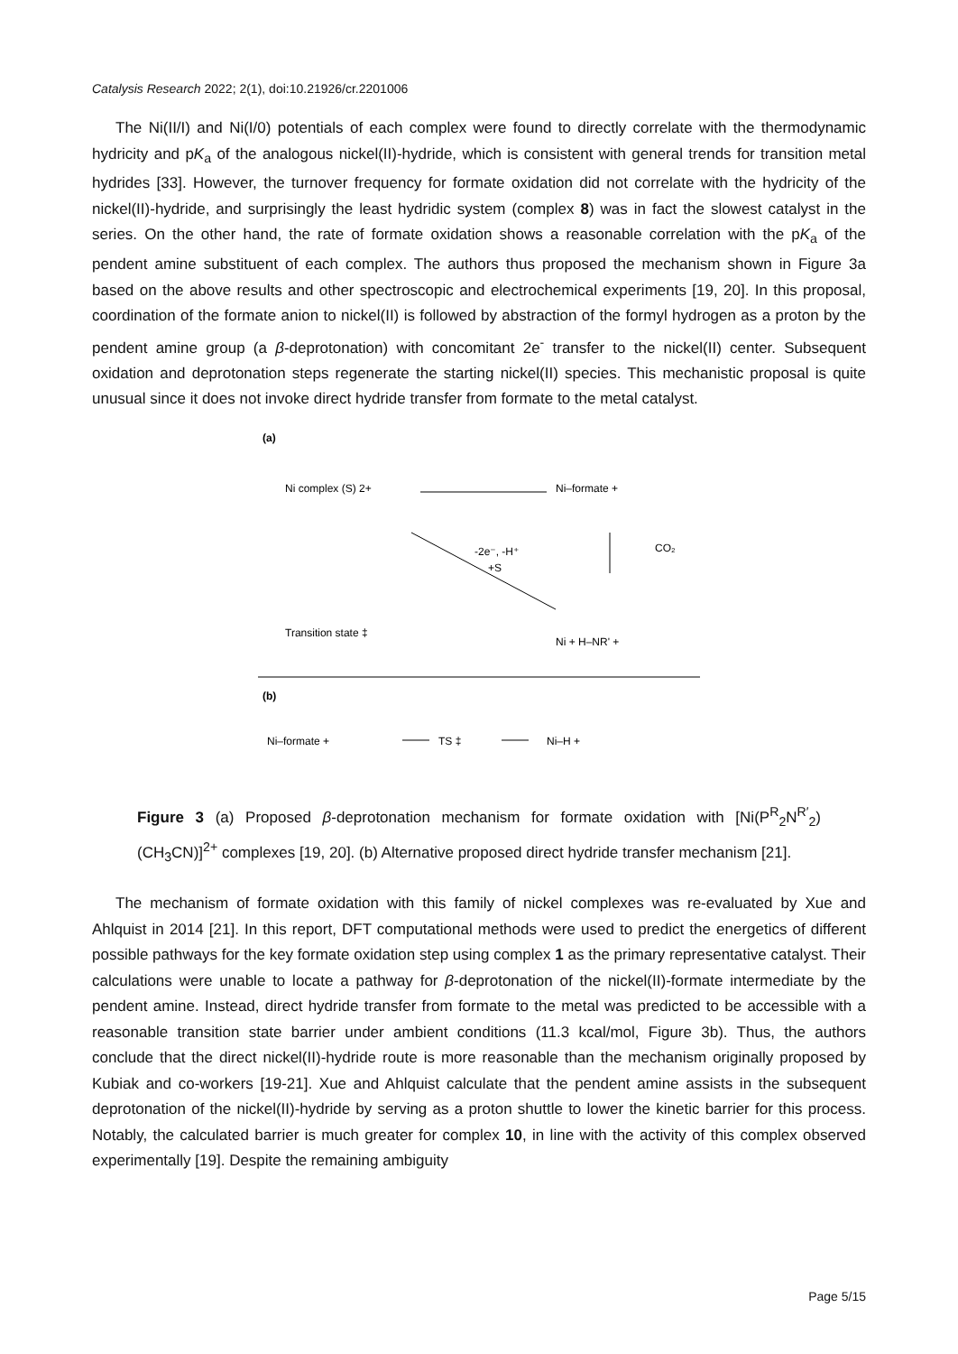Catalysis Research 2022; 2(1), doi:10.21926/cr.2201006
The Ni(II/I) and Ni(I/0) potentials of each complex were found to directly correlate with the thermodynamic hydricity and pK<sub>a</sub> of the analogous nickel(II)-hydride, which is consistent with general trends for transition metal hydrides [33]. However, the turnover frequency for formate oxidation did not correlate with the hydricity of the nickel(II)-hydride, and surprisingly the least hydridic system (complex 8) was in fact the slowest catalyst in the series. On the other hand, the rate of formate oxidation shows a reasonable correlation with the pK<sub>a</sub> of the pendent amine substituent of each complex. The authors thus proposed the mechanism shown in Figure 3a based on the above results and other spectroscopic and electrochemical experiments [19, 20]. In this proposal, coordination of the formate anion to nickel(II) is followed by abstraction of the formyl hydrogen as a proton by the pendent amine group (a β-deprotonation) with concomitant 2e<sup>-</sup> transfer to the nickel(II) center. Subsequent oxidation and deprotonation steps regenerate the starting nickel(II) species. This mechanistic proposal is quite unusual since it does not invoke direct hydride transfer from formate to the metal catalyst.
(a)
(b)
-2e⁻, -H⁺
+S
CO₂
Ni complex (S) 2+
Ni–formate +
Ni + H–NR' +
Transition state ‡
Ni–formate +
TS ‡
Ni–H +
Figure 3 (a) Proposed β-deprotonation mechanism for formate oxidation with [Ni(P<sup>R</sup><sub>2</sub>N<sup>R′</sup><sub>2</sub>)(CH<sub>3</sub>CN)]<sup>2+</sup> complexes [19, 20]. (b) Alternative proposed direct hydride transfer mechanism [21].
The mechanism of formate oxidation with this family of nickel complexes was re-evaluated by Xue and Ahlquist in 2014 [21]. In this report, DFT computational methods were used to predict the energetics of different possible pathways for the key formate oxidation step using complex 1 as the primary representative catalyst. Their calculations were unable to locate a pathway for β-deprotonation of the nickel(II)-formate intermediate by the pendent amine. Instead, direct hydride transfer from formate to the metal was predicted to be accessible with a reasonable transition state barrier under ambient conditions (11.3 kcal/mol, Figure 3b). Thus, the authors conclude that the direct nickel(II)-hydride route is more reasonable than the mechanism originally proposed by Kubiak and co-workers [19-21]. Xue and Ahlquist calculate that the pendent amine assists in the subsequent deprotonation of the nickel(II)-hydride by serving as a proton shuttle to lower the kinetic barrier for this process. Notably, the calculated barrier is much greater for complex 10, in line with the activity of this complex observed experimentally [19]. Despite the remaining ambiguity
Page 5/15